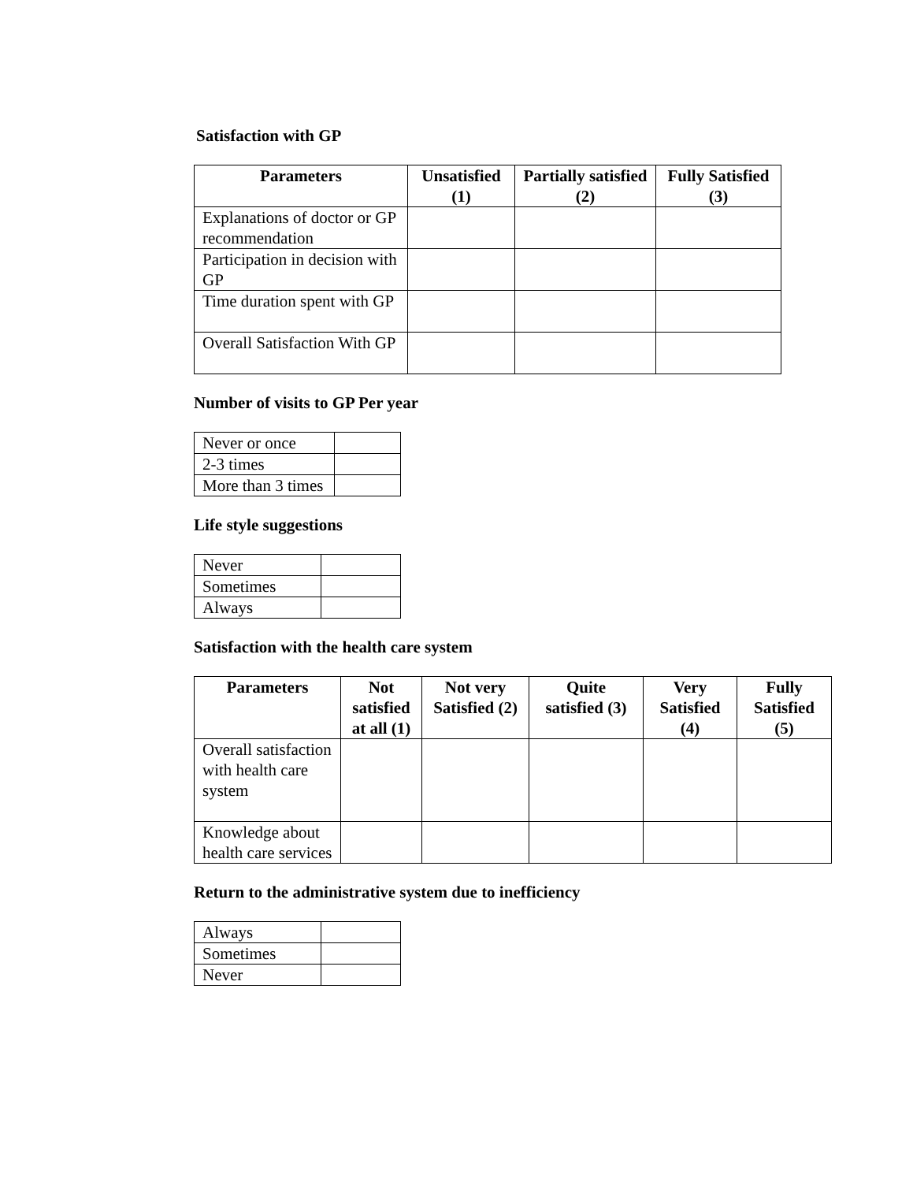Satisfaction with GP
| Parameters | Unsatisfied (1) | Partially satisfied (2) | Fully Satisfied (3) |
| --- | --- | --- | --- |
| Explanations of doctor or GP recommendation | | | |
| Participation in decision with GP | | | |
| Time duration spent with GP | | | |
| Overall Satisfaction With GP | | | |
Number of visits to GP Per year
| Never or once | |
| 2-3 times | |
| More than 3 times | |
Life style suggestions
| Never | |
| Sometimes | |
| Always | |
Satisfaction with the health care system
| Parameters | Not satisfied at all (1) | Not very Satisfied (2) | Quite satisfied (3) | Very Satisfied (4) | Fully Satisfied (5) |
| --- | --- | --- | --- | --- | --- |
| Overall satisfaction with health care system | | | | | |
| Knowledge about health care services | | | | | |
Return to the administrative system due to inefficiency
| Always | |
| Sometimes | |
| Never | |